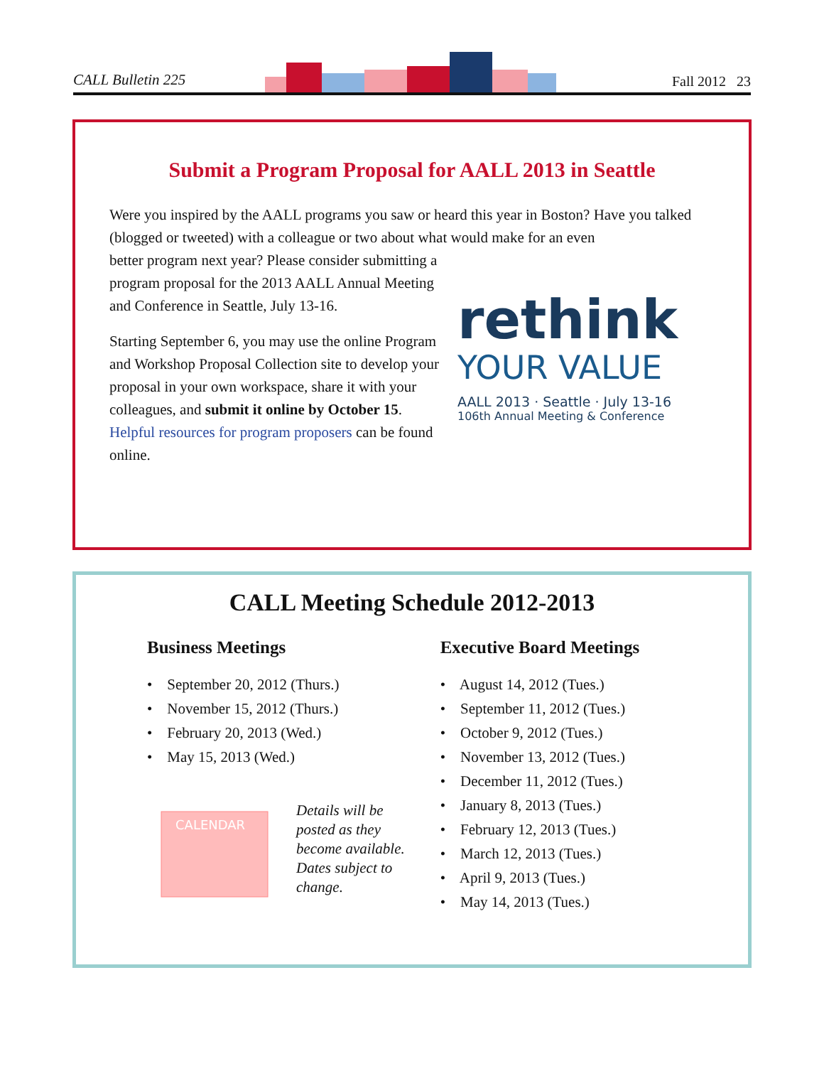CALL Bulletin 225 Fall 2012 23
Submit a Program Proposal for AALL 2013 in Seattle
Were you inspired by the AALL programs you saw or heard this year in Boston? Have you talked (blogged or tweeted) with a colleague or two about what would make for an even
better program next year? Please consider submitting a program proposal for the 2013 AALL Annual Meeting and Conference in Seattle, July 13-16.
Starting September 6, you may use the online Program and Workshop Proposal Collection site to develop your proposal in your own workspace, share it with your colleagues, and submit it online by October 15. Helpful resources for program proposers can be found online.
rethink
YOUR VALUE
AALL 2013 · Seattle · July 13-16
106th Annual Meeting & Conference
CALL Meeting Schedule 2012-2013
Business Meetings
• September 20, 2012 (Thurs.)
• November 15, 2012 (Thurs.)
• February 20, 2013 (Wed.)
• May 15, 2013 (Wed.)
CALENDAR
Details will be
posted as they
become available.
Dates subject to
change.
Executive Board Meetings
• August 14, 2012 (Tues.)
• September 11, 2012 (Tues.)
• October 9, 2012 (Tues.)
• November 13, 2012 (Tues.)
• December 11, 2012 (Tues.)
• January 8, 2013 (Tues.)
• February 12, 2013 (Tues.)
• March 12, 2013 (Tues.)
• April 9, 2013 (Tues.)
• May 14, 2013 (Tues.)